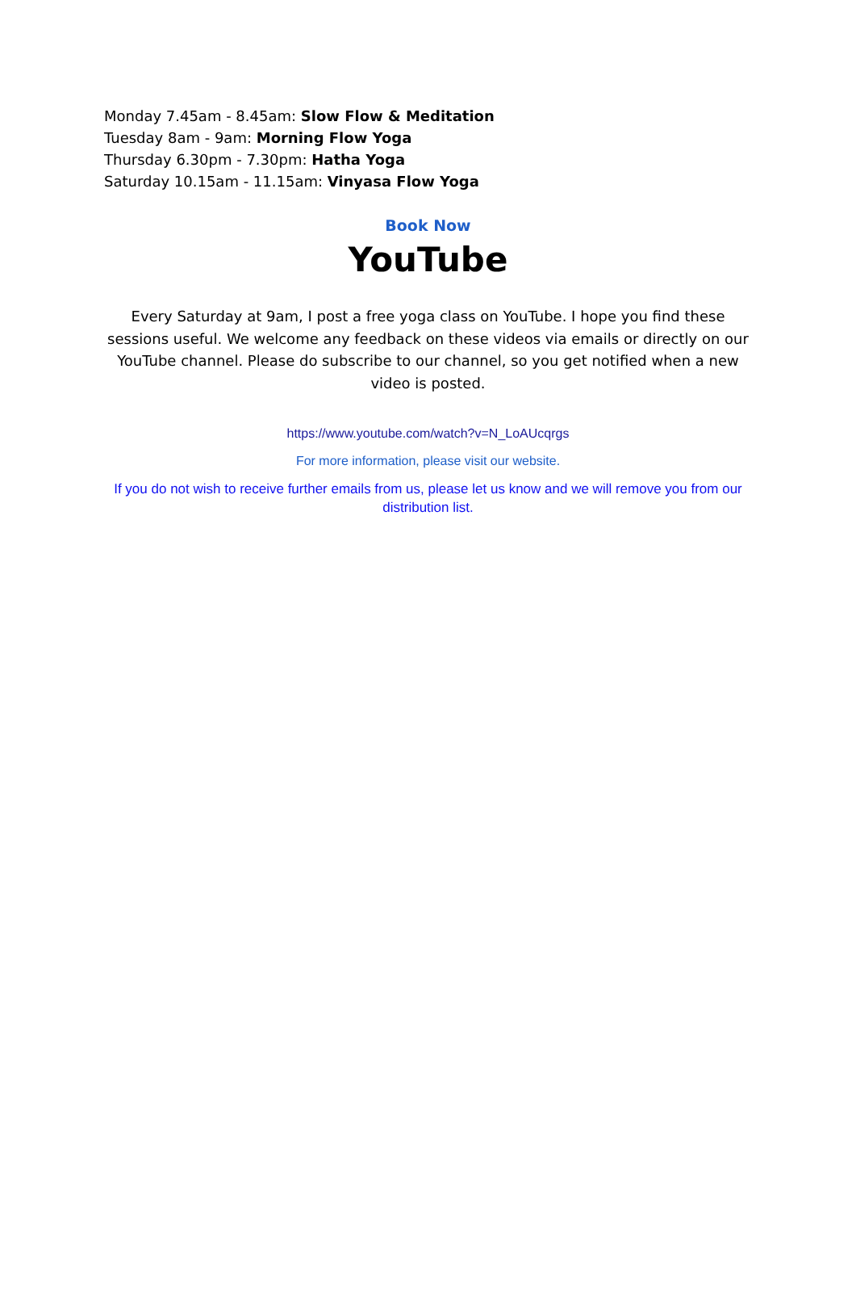Monday 7.45am - 8.45am: Slow Flow & Meditation
Tuesday 8am - 9am: Morning Flow Yoga
Thursday 6.30pm - 7.30pm: Hatha Yoga
Saturday 10.15am - 11.15am: Vinyasa Flow Yoga
Book Now
YouTube
Every Saturday at 9am, I post a free yoga class on YouTube. I hope you find these sessions useful. We welcome any feedback on these videos via emails or directly on our YouTube channel. Please do subscribe to our channel, so you get notified when a new video is posted.
https://www.youtube.com/watch?v=N_LoAUcqrgs
For more information, please visit our website.
If you do not wish to receive further emails from us, please let us know and we will remove you from our distribution list.